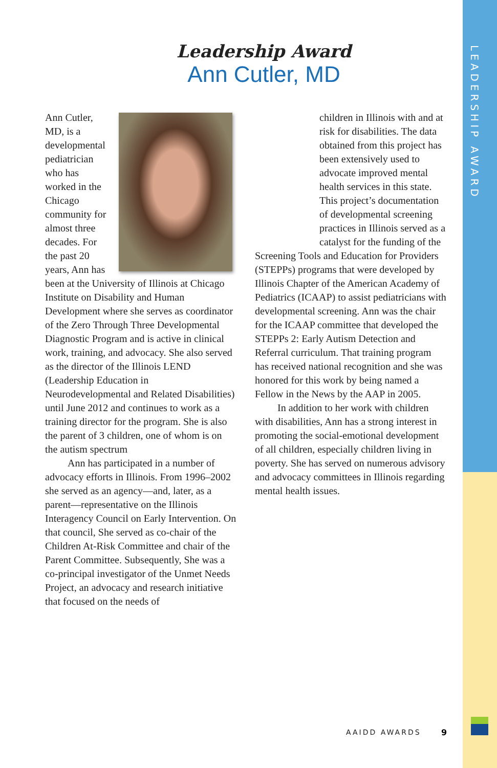LEADERSHIP AWARD
Leadership Award
Ann Cutler, MD
Ann Cutler, MD, is a developmental pediatri­cian who has worked in the Chicago community for almost three decades. For the past 20 years, Ann has been at the University of Illinois at Chicago Institute on Disability and Human Development where she serves as coordinator of the Zero Through Three Developmental Diagnostic Program and is active in clinical work, training, and advocacy. She also served as the director of the Illinois LEND (Leadership Education in Neurodevelopmental and Related Disabilities) until June 2012 and continues to work as a training director for the program. She is also the parent of 3 children, one of whom is on the autism spectrum
Ann has participated in a number of advocacy efforts in Illinois. From 1996–2002 she served as an agency—and, later, as a parent—representative on the Illinois Interagency Council on Early Intervention. On that council, She served as co-chair of the Children At-Risk Committee and chair of the Parent Committee. Subsequently, She was a co-principal investigator of the Unmet Needs Project, an advocacy and research initiative that focused on the needs of
children in Illinois with and at risk for disabilities. The data obtained from this project has been extensively used to advocate improved mental health services in this state. This project’s documentation of developmental screening practices in Illinois served as a catalyst for the funding of the
Screening Tools and Education for Providers (STEPPs) programs that were developed by Illinois Chapter of the American Academy of Pediatrics (ICAAP) to assist pediatricians with developmental screening. Ann was the chair for the ICAAP committee that developed the STEPPs 2: Early Autism Detection and Referral curriculum. That training program has received national recognition and she was honored for this work by being named a Fellow in the News by the AAP in 2005.
In addition to her work with children with disabilities, Ann has a strong interest in promoting the social-emotional development of all children, especially children living in poverty. She has served on numerous advisory and advocacy committees in Illinois regarding mental health issues.
AAIDD AWARDS 9